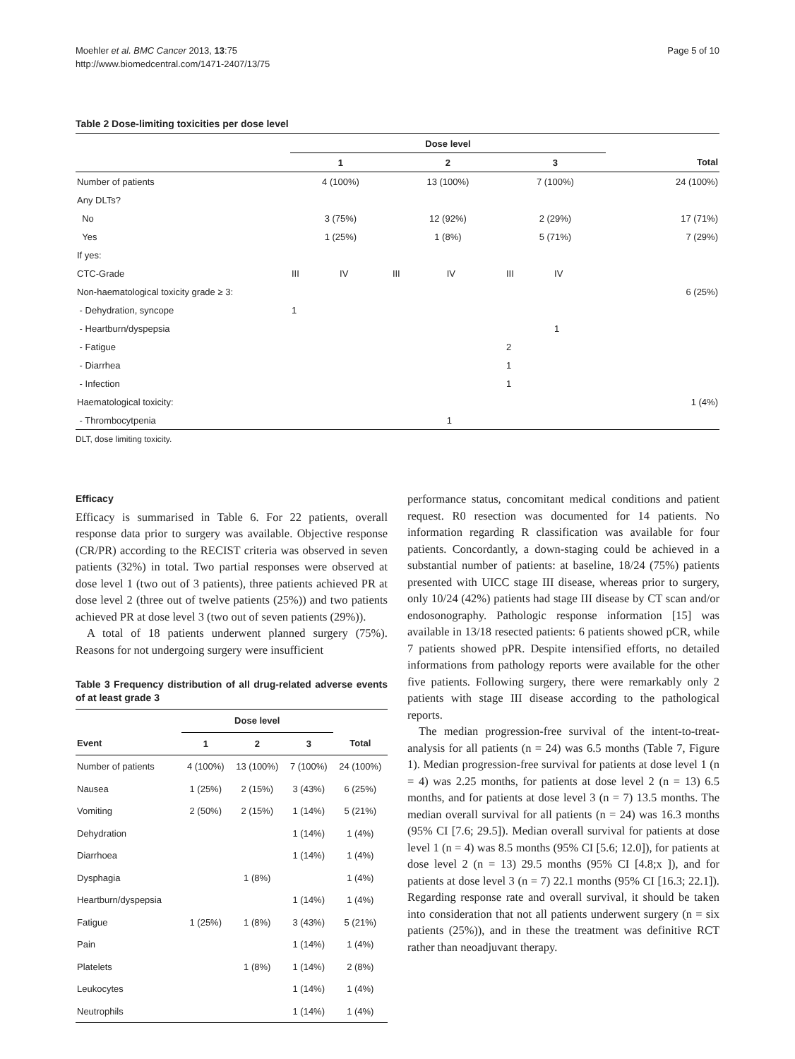Moehler et al. BMC Cancer 2013, 13:75
http://www.biomedcentral.com/1471-2407/13/75
Page 5 of 10
Table 2 Dose-limiting toxicities per dose level
| | Dose level | | | | | | |
| --- | --- | --- | --- | --- | --- | --- | --- |
| | 1 | | 2 | | 3 | | Total |
| Number of patients | 4 (100%) | | 13 (100%) | | 7 (100%) | | 24 (100%) |
| Any DLTs? | | | | | | | |
| No | 3 (75%) | | 12 (92%) | | 2 (29%) | | 17 (71%) |
| Yes | 1 (25%) | | 1 (8%) | | 5 (71%) | | 7 (29%) |
| If yes: | | | | | | | |
| CTC-Grade | III | IV | III | IV | III | IV | |
| Non-haematological toxicity grade ≥ 3: | | | | | | | 6 (25%) |
| - Dehydration, syncope | 1 | | | | | | |
| - Heartburn/dyspepsia | | | | | | 1 | |
| - Fatigue | | | | | 2 | | |
| - Diarrhea | | | | | 1 | | |
| - Infection | | | | | 1 | | |
| Haematological toxicity: | | | | | | | 1 (4%) |
| - Thrombocytpenia | | | | 1 | | | |
DLT, dose limiting toxicity.
Efficacy
Efficacy is summarised in Table 6. For 22 patients, overall response data prior to surgery was available. Objective response (CR/PR) according to the RECIST criteria was observed in seven patients (32%) in total. Two partial responses were observed at dose level 1 (two out of 3 patients), three patients achieved PR at dose level 2 (three out of twelve patients (25%)) and two patients achieved PR at dose level 3 (two out of seven patients (29%)).
A total of 18 patients underwent planned surgery (75%). Reasons for not undergoing surgery were insufficient
Table 3 Frequency distribution of all drug-related adverse events of at least grade 3
| | Dose level | | | |
| --- | --- | --- | --- | --- |
| Event | 1 | 2 | 3 | Total |
| Number of patients | 4 (100%) | 13 (100%) | 7 (100%) | 24 (100%) |
| Nausea | 1 (25%) | 2 (15%) | 3 (43%) | 6 (25%) |
| Vomiting | 2 (50%) | 2 (15%) | 1 (14%) | 5 (21%) |
| Dehydration | | | 1 (14%) | 1 (4%) |
| Diarrhoea | | | 1 (14%) | 1 (4%) |
| Dysphagia | | 1 (8%) | | 1 (4%) |
| Heartburn/dyspepsia | | | 1 (14%) | 1 (4%) |
| Fatigue | 1 (25%) | 1 (8%) | 3 (43%) | 5 (21%) |
| Pain | | | 1 (14%) | 1 (4%) |
| Platelets | | 1 (8%) | 1 (14%) | 2 (8%) |
| Leukocytes | | | 1 (14%) | 1 (4%) |
| Neutrophils | | | 1 (14%) | 1 (4%) |
performance status, concomitant medical conditions and patient request. R0 resection was documented for 14 patients. No information regarding R classification was available for four patients. Concordantly, a down-staging could be achieved in a substantial number of patients: at baseline, 18/24 (75%) patients presented with UICC stage III disease, whereas prior to surgery, only 10/24 (42%) patients had stage III disease by CT scan and/or endosonography. Pathologic response information [15] was available in 13/18 resected patients: 6 patients showed pCR, while 7 patients showed pPR. Despite intensified efforts, no detailed informations from pathology reports were available for the other five patients. Following surgery, there were remarkably only 2 patients with stage III disease according to the pathological reports.
The median progression-free survival of the intent-to-treat-analysis for all patients (n = 24) was 6.5 months (Table 7, Figure 1). Median progression-free survival for patients at dose level 1 (n = 4) was 2.25 months, for patients at dose level 2 (n = 13) 6.5 months, and for patients at dose level 3 (n = 7) 13.5 months. The median overall survival for all patients (n = 24) was 16.3 months (95% CI [7.6; 29.5]). Median overall survival for patients at dose level 1 (n = 4) was 8.5 months (95% CI [5.6; 12.0]), for patients at dose level 2 (n = 13) 29.5 months (95% CI [4.8;x ]), and for patients at dose level 3 (n = 7) 22.1 months (95% CI [16.3; 22.1]). Regarding response rate and overall survival, it should be taken into consideration that not all patients underwent surgery (n = six patients (25%)), and in these the treatment was definitive RCT rather than neoadjuvant therapy.